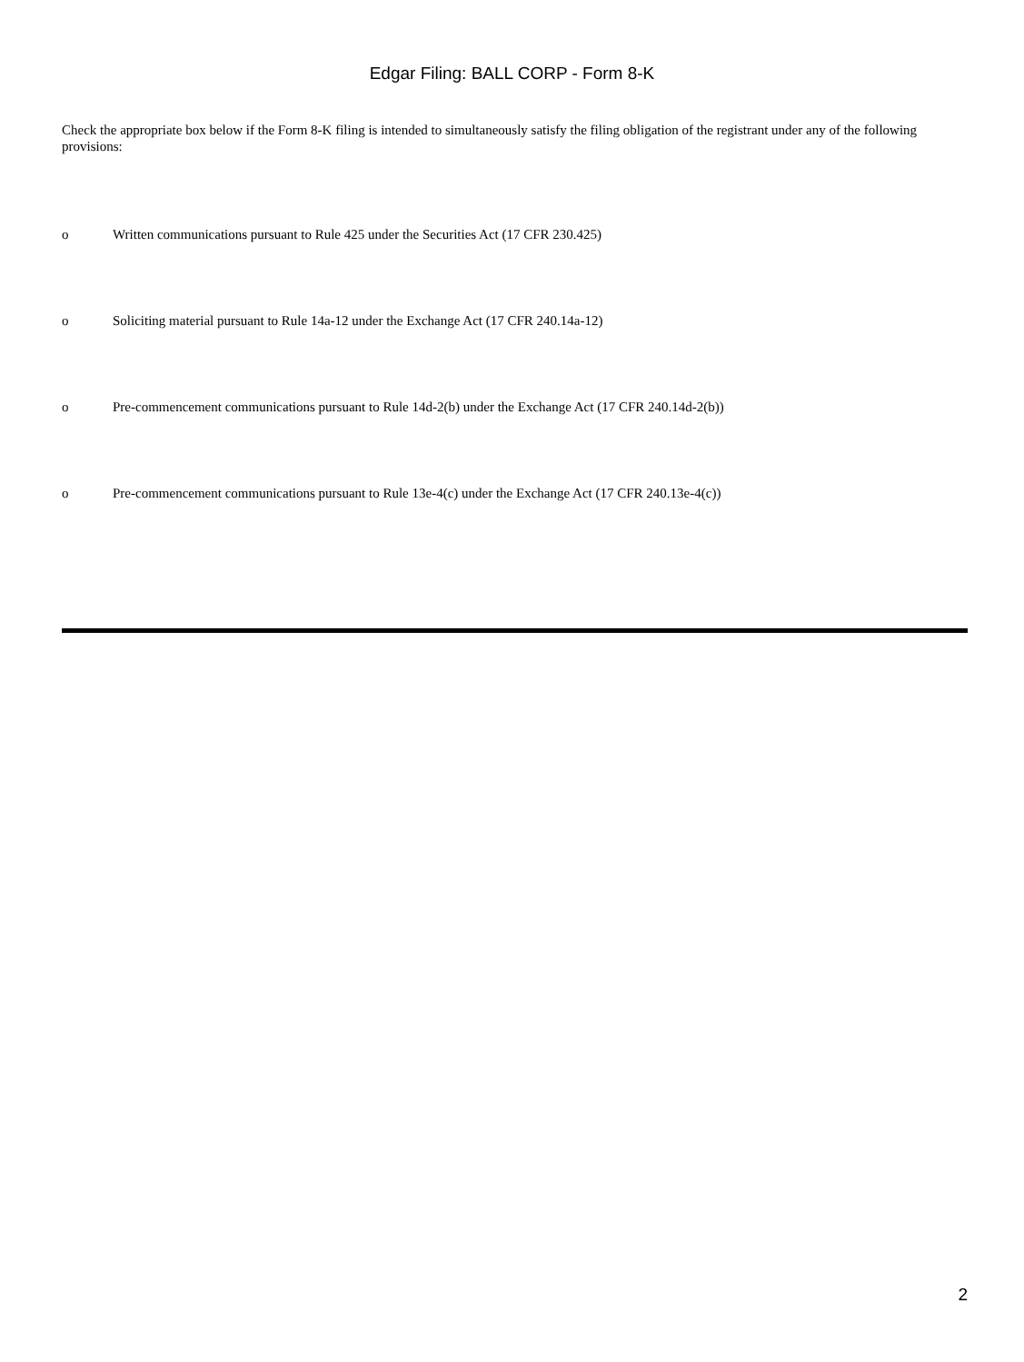Edgar Filing: BALL CORP - Form 8-K
Check the appropriate box below if the Form 8-K filing is intended to simultaneously satisfy the filing obligation of the registrant under any of the following provisions:
o Written communications pursuant to Rule 425 under the Securities Act (17 CFR 230.425)
o Soliciting material pursuant to Rule 14a-12 under the Exchange Act (17 CFR 240.14a-12)
o Pre-commencement communications pursuant to Rule 14d-2(b) under the Exchange Act (17 CFR 240.14d-2(b))
o Pre-commencement communications pursuant to Rule 13e-4(c) under the Exchange Act (17 CFR 240.13e-4(c))
2